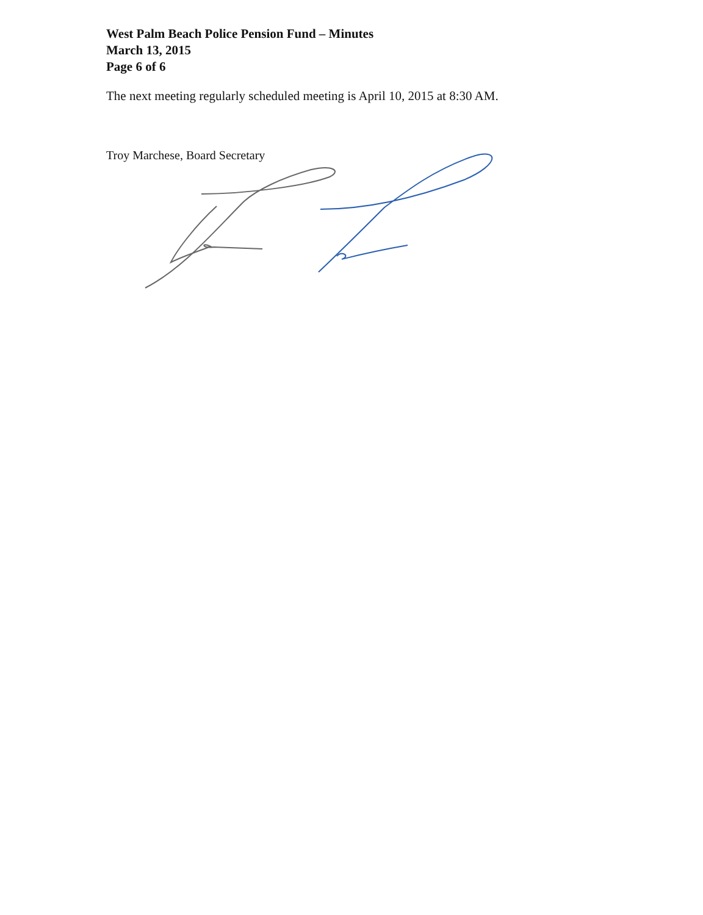West Palm Beach Police Pension Fund – Minutes
March 13, 2015
Page 6 of 6
The next meeting regularly scheduled meeting is April 10, 2015 at 8:30 AM.
Troy Marchese, Board Secretary